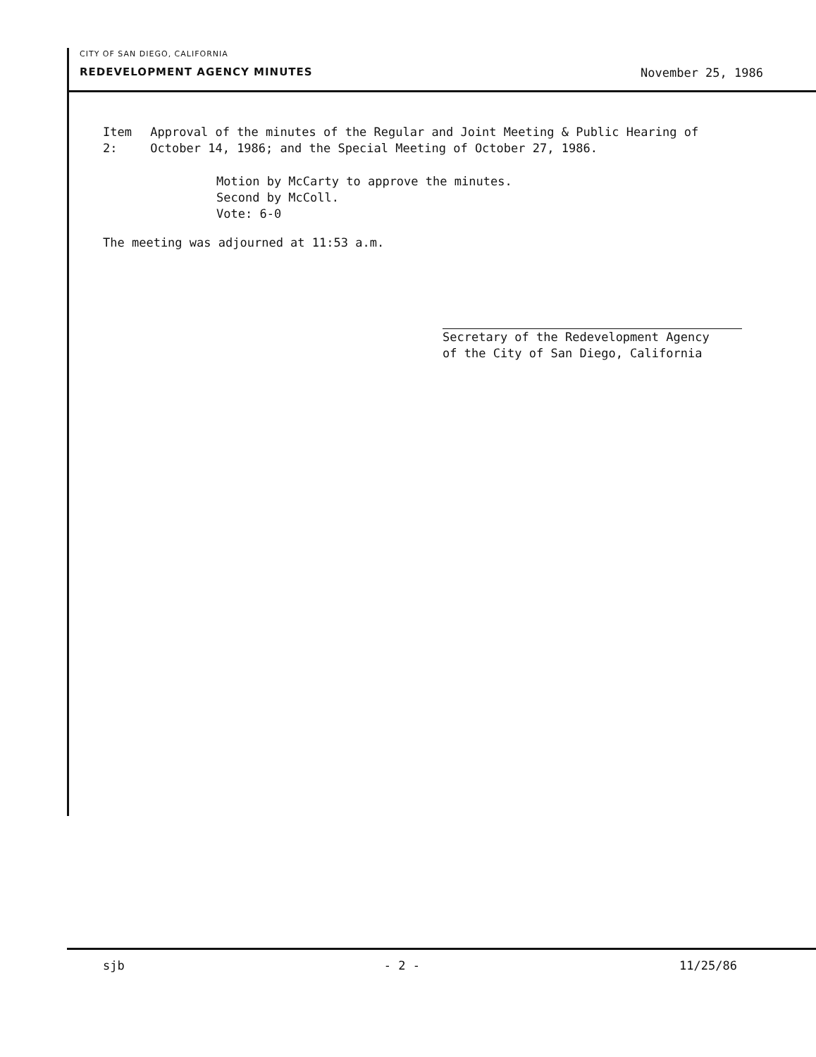CITY OF SAN DIEGO, CALIFORNIA
REDEVELOPMENT AGENCY MINUTES November 25, 1986
Item 2: Approval of the minutes of the Regular and Joint Meeting & Public Hearing of October 14, 1986; and the Special Meeting of October 27, 1986.
Motion by McCarty to approve the minutes.
Second by McColl.
Vote: 6-0
The meeting was adjourned at 11:53 a.m.
Secretary of the Redevelopment Agency
of the City of San Diego, California
sjb - 2 - 11/25/86